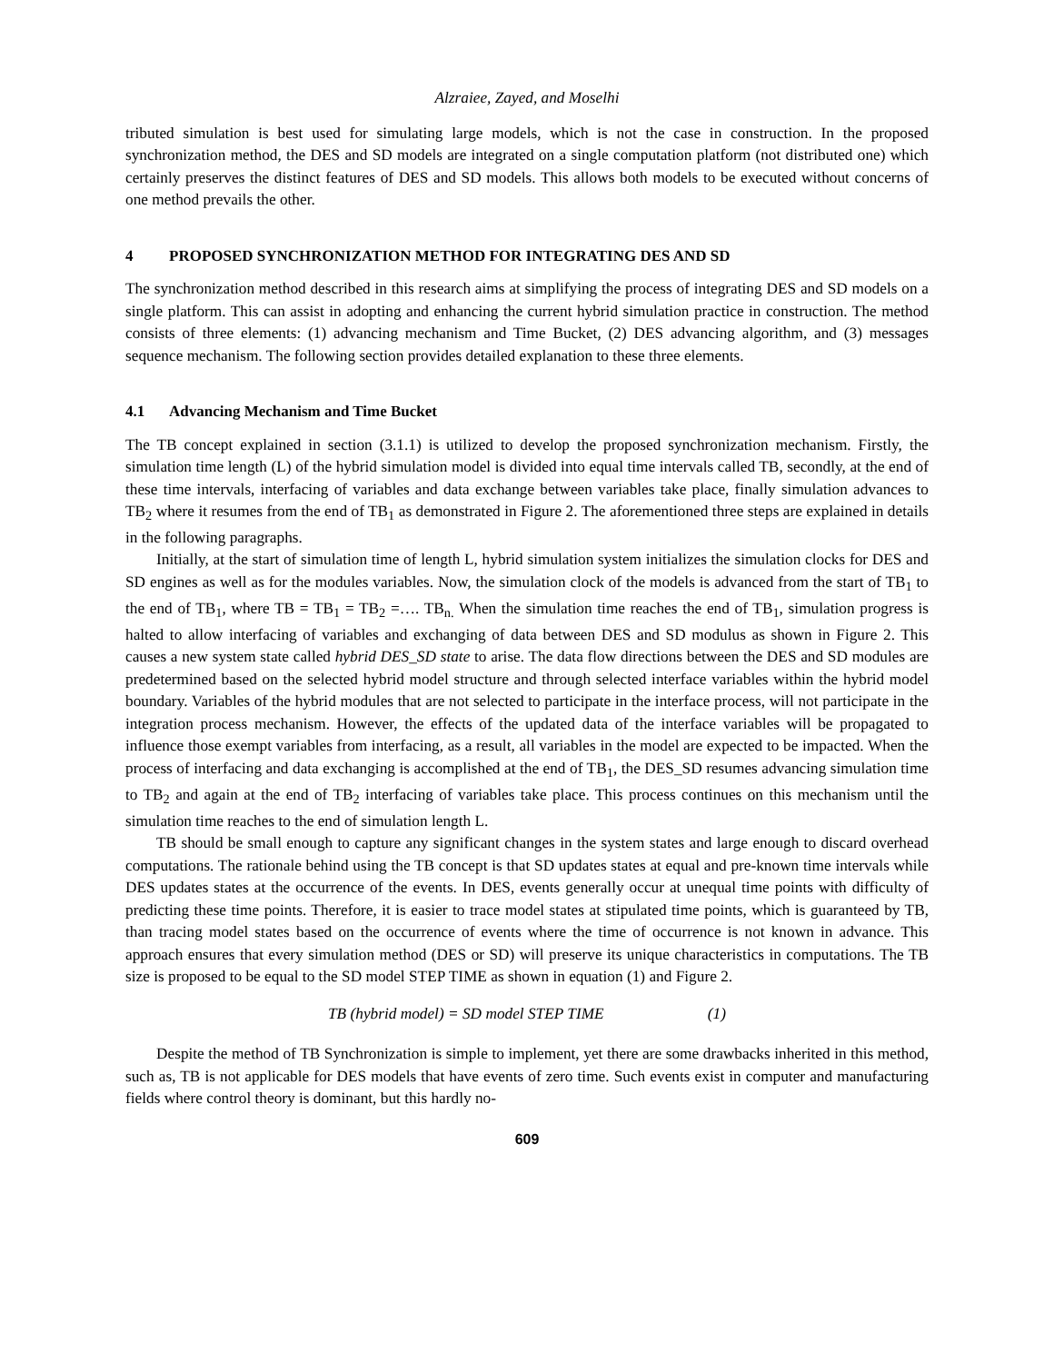Alzraiee, Zayed, and Moselhi
tributed simulation is best used for simulating large models, which is not the case in construction. In the proposed synchronization method, the DES and SD models are integrated on a single computation platform (not distributed one) which certainly preserves the distinct features of DES and SD models. This allows both models to be executed without concerns of one method prevails the other.
4 PROPOSED SYNCHRONIZATION METHOD FOR INTEGRATING DES AND SD
The synchronization method described in this research aims at simplifying the process of integrating DES and SD models on a single platform. This can assist in adopting and enhancing the current hybrid simulation practice in construction. The method consists of three elements: (1) advancing mechanism and Time Bucket, (2) DES advancing algorithm, and (3) messages sequence mechanism. The following section provides detailed explanation to these three elements.
4.1 Advancing Mechanism and Time Bucket
The TB concept explained in section (3.1.1) is utilized to develop the proposed synchronization mechanism. Firstly, the simulation time length (L) of the hybrid simulation model is divided into equal time intervals called TB, secondly, at the end of these time intervals, interfacing of variables and data exchange between variables take place, finally simulation advances to TB<sub>2</sub> where it resumes from the end of TB<sub>1</sub> as demonstrated in Figure 2. The aforementioned three steps are explained in details in the following paragraphs.
Initially, at the start of simulation time of length L, hybrid simulation system initializes the simulation clocks for DES and SD engines as well as for the modules variables. Now, the simulation clock of the models is advanced from the start of TB<sub>1</sub> to the end of TB<sub>1</sub>, where TB = TB<sub>1</sub> = TB<sub>2</sub> =…. TB<sub>n.</sub> When the simulation time reaches the end of TB<sub>1</sub>, simulation progress is halted to allow interfacing of variables and exchanging of data between DES and SD modulus as shown in Figure 2. This causes a new system state called hybrid DES_SD state to arise. The data flow directions between the DES and SD modules are predetermined based on the selected hybrid model structure and through selected interface variables within the hybrid model boundary. Variables of the hybrid modules that are not selected to participate in the interface process, will not participate in the integration process mechanism. However, the effects of the updated data of the interface variables will be propagated to influence those exempt variables from interfacing, as a result, all variables in the model are expected to be impacted. When the process of interfacing and data exchanging is accomplished at the end of TB<sub>1</sub>, the DES_SD resumes advancing simulation time to TB<sub>2</sub> and again at the end of TB<sub>2</sub> interfacing of variables take place. This process continues on this mechanism until the simulation time reaches to the end of simulation length L.
TB should be small enough to capture any significant changes in the system states and large enough to discard overhead computations. The rationale behind using the TB concept is that SD updates states at equal and pre-known time intervals while DES updates states at the occurrence of the events. In DES, events generally occur at unequal time points with difficulty of predicting these time points. Therefore, it is easier to trace model states at stipulated time points, which is guaranteed by TB, than tracing model states based on the occurrence of events where the time of occurrence is not known in advance. This approach ensures that every simulation method (DES or SD) will preserve its unique characteristics in computations. The TB size is proposed to be equal to the SD model STEP TIME as shown in equation (1) and Figure 2.
TB (hybrid model) = SD model STEP TIME (1)
Despite the method of TB Synchronization is simple to implement, yet there are some drawbacks inherited in this method, such as, TB is not applicable for DES models that have events of zero time. Such events exist in computer and manufacturing fields where control theory is dominant, but this hardly no-
609